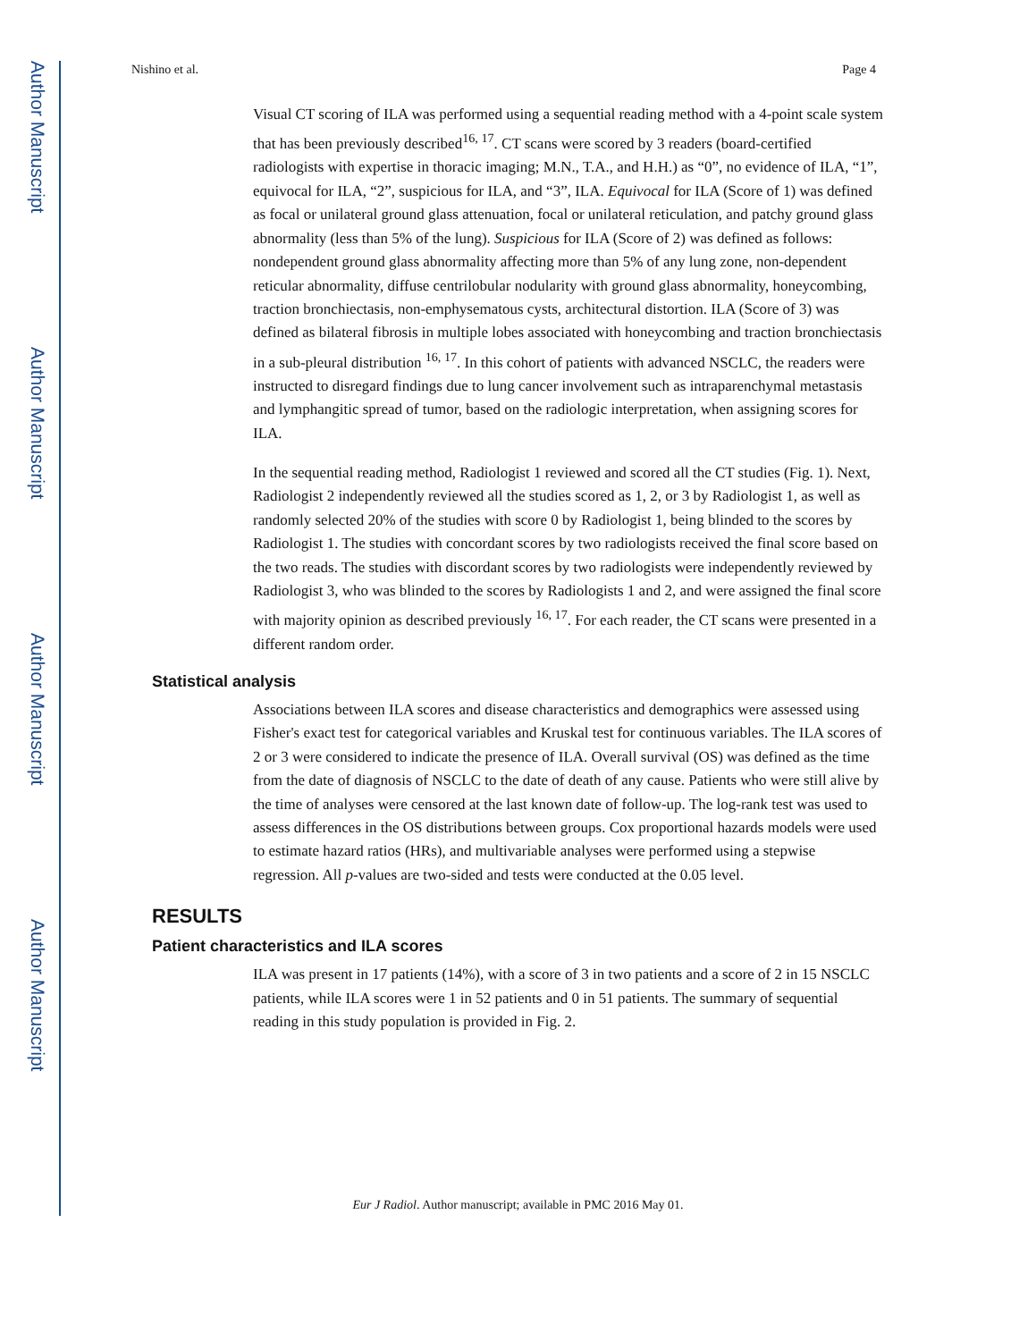Author Manuscript
Author Manuscript
Author Manuscript
Author Manuscript
Nishino et al. Page 4
Visual CT scoring of ILA was performed using a sequential reading method with a 4-point scale system that has been previously described<sup>16, 17</sup>. CT scans were scored by 3 readers (board-certified radiologists with expertise in thoracic imaging; M.N., T.A., and H.H.) as “0”, no evidence of ILA, “1”, equivocal for ILA, “2”, suspicious for ILA, and “3”, ILA. Equivocal for ILA (Score of 1) was defined as focal or unilateral ground glass attenuation, focal or unilateral reticulation, and patchy ground glass abnormality (less than 5% of the lung). Suspicious for ILA (Score of 2) was defined as follows: nondependent ground glass abnormality affecting more than 5% of any lung zone, non-dependent reticular abnormality, diffuse centrilobular nodularity with ground glass abnormality, honeycombing, traction bronchiectasis, non-emphysematous cysts, architectural distortion. ILA (Score of 3) was defined as bilateral fibrosis in multiple lobes associated with honeycombing and traction bronchiectasis in a sub-pleural distribution <sup>16, 17</sup>. In this cohort of patients with advanced NSCLC, the readers were instructed to disregard findings due to lung cancer involvement such as intraparenchymal metastasis and lymphangitic spread of tumor, based on the radiologic interpretation, when assigning scores for ILA.
In the sequential reading method, Radiologist 1 reviewed and scored all the CT studies (Fig. 1). Next, Radiologist 2 independently reviewed all the studies scored as 1, 2, or 3 by Radiologist 1, as well as randomly selected 20% of the studies with score 0 by Radiologist 1, being blinded to the scores by Radiologist 1. The studies with concordant scores by two radiologists received the final score based on the two reads. The studies with discordant scores by two radiologists were independently reviewed by Radiologist 3, who was blinded to the scores by Radiologists 1 and 2, and were assigned the final score with majority opinion as described previously <sup>16, 17</sup>. For each reader, the CT scans were presented in a different random order.
Statistical analysis
Associations between ILA scores and disease characteristics and demographics were assessed using Fisher's exact test for categorical variables and Kruskal test for continuous variables. The ILA scores of 2 or 3 were considered to indicate the presence of ILA. Overall survival (OS) was defined as the time from the date of diagnosis of NSCLC to the date of death of any cause. Patients who were still alive by the time of analyses were censored at the last known date of follow-up. The log-rank test was used to assess differences in the OS distributions between groups. Cox proportional hazards models were used to estimate hazard ratios (HRs), and multivariable analyses were performed using a stepwise regression. All p-values are two-sided and tests were conducted at the 0.05 level.
RESULTS
Patient characteristics and ILA scores
ILA was present in 17 patients (14%), with a score of 3 in two patients and a score of 2 in 15 NSCLC patients, while ILA scores were 1 in 52 patients and 0 in 51 patients. The summary of sequential reading in this study population is provided in Fig. 2.
Eur J Radiol. Author manuscript; available in PMC 2016 May 01.